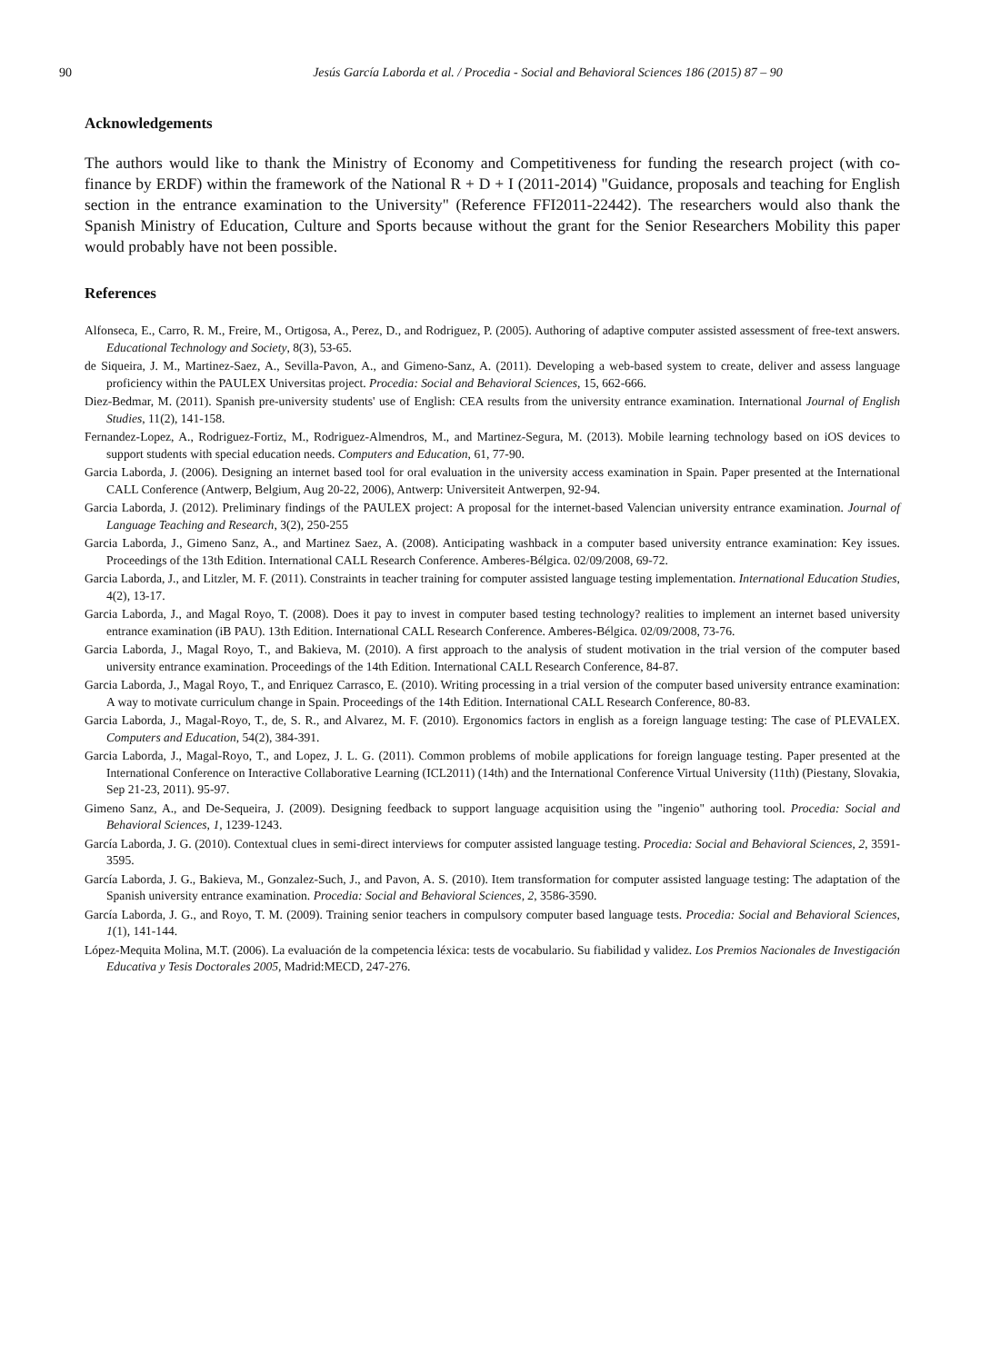90 Jesús García Laborda et al. / Procedia - Social and Behavioral Sciences 186 (2015) 87 – 90
Acknowledgements
The authors would like to thank the Ministry of Economy and Competitiveness for funding the research project (with co-finance by ERDF) within the framework of the National R + D + I (2011-2014) "Guidance, proposals and teaching for English section in the entrance examination to the University" (Reference FFI2011-22442). The researchers would also thank the Spanish Ministry of Education, Culture and Sports because without the grant for the Senior Researchers Mobility this paper would probably have not been possible.
References
Alfonseca, E., Carro, R. M., Freire, M., Ortigosa, A., Perez, D., and Rodriguez, P. (2005). Authoring of adaptive computer assisted assessment of free-text answers. Educational Technology and Society, 8(3), 53-65.
de Siqueira, J. M., Martinez-Saez, A., Sevilla-Pavon, A., and Gimeno-Sanz, A. (2011). Developing a web-based system to create, deliver and assess language proficiency within the PAULEX Universitas project. Procedia: Social and Behavioral Sciences, 15, 662-666.
Diez-Bedmar, M. (2011). Spanish pre-university students' use of English: CEA results from the university entrance examination. International Journal of English Studies, 11(2), 141-158.
Fernandez-Lopez, A., Rodriguez-Fortiz, M., Rodriguez-Almendros, M., and Martinez-Segura, M. (2013). Mobile learning technology based on iOS devices to support students with special education needs. Computers and Education, 61, 77-90.
Garcia Laborda, J. (2006). Designing an internet based tool for oral evaluation in the university access examination in Spain. Paper presented at the International CALL Conference (Antwerp, Belgium, Aug 20-22, 2006), Antwerp: Universiteit Antwerpen, 92-94.
Garcia Laborda, J. (2012). Preliminary findings of the PAULEX project: A proposal for the internet-based Valencian university entrance examination. Journal of Language Teaching and Research, 3(2), 250-255
Garcia Laborda, J., Gimeno Sanz, A., and Martinez Saez, A. (2008). Anticipating washback in a computer based university entrance examination: Key issues. Proceedings of the 13th Edition. International CALL Research Conference. Amberes-Bélgica. 02/09/2008, 69-72.
Garcia Laborda, J., and Litzler, M. F. (2011). Constraints in teacher training for computer assisted language testing implementation. International Education Studies, 4(2), 13-17.
Garcia Laborda, J., and Magal Royo, T. (2008). Does it pay to invest in computer based testing technology? realities to implement an internet based university entrance examination (iB PAU). 13th Edition. International CALL Research Conference. Amberes-Bélgica. 02/09/2008, 73-76.
Garcia Laborda, J., Magal Royo, T., and Bakieva, M. (2010). A first approach to the analysis of student motivation in the trial version of the computer based university entrance examination. Proceedings of the 14th Edition. International CALL Research Conference, 84-87.
Garcia Laborda, J., Magal Royo, T., and Enriquez Carrasco, E. (2010). Writing processing in a trial version of the computer based university entrance examination: A way to motivate curriculum change in Spain. Proceedings of the 14th Edition. International CALL Research Conference, 80-83.
Garcia Laborda, J., Magal-Royo, T., de, S. R., and Alvarez, M. F. (2010). Ergonomics factors in english as a foreign language testing: The case of PLEVALEX. Computers and Education, 54(2), 384-391.
Garcia Laborda, J., Magal-Royo, T., and Lopez, J. L. G. (2011). Common problems of mobile applications for foreign language testing. Paper presented at the International Conference on Interactive Collaborative Learning (ICL2011) (14th) and the International Conference Virtual University (11th) (Piestany, Slovakia, Sep 21-23, 2011). 95-97.
Gimeno Sanz, A., and De-Sequeira, J. (2009). Designing feedback to support language acquisition using the "ingenio" authoring tool. Procedia: Social and Behavioral Sciences, 1, 1239-1243.
García Laborda, J. G. (2010). Contextual clues in semi-direct interviews for computer assisted language testing. Procedia: Social and Behavioral Sciences, 2, 3591-3595.
García Laborda, J. G., Bakieva, M., Gonzalez-Such, J., and Pavon, A. S. (2010). Item transformation for computer assisted language testing: The adaptation of the Spanish university entrance examination. Procedia: Social and Behavioral Sciences, 2, 3586-3590.
García Laborda, J. G., and Royo, T. M. (2009). Training senior teachers in compulsory computer based language tests. Procedia: Social and Behavioral Sciences, 1(1), 141-144.
López-Mequita Molina, M.T. (2006). La evaluación de la competencia léxica: tests de vocabulario. Su fiabilidad y validez. Los Premios Nacionales de Investigación Educativa y Tesis Doctorales 2005, Madrid:MECD, 247-276.